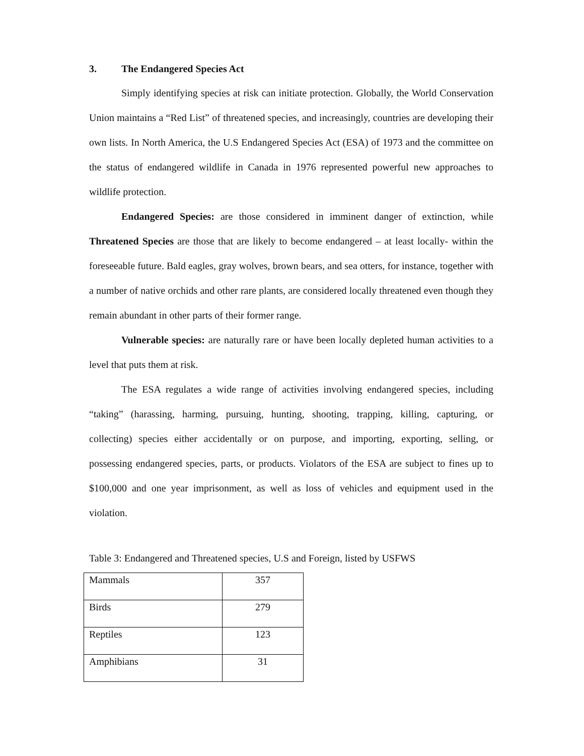3. The Endangered Species Act
Simply identifying species at risk can initiate protection. Globally, the World Conservation Union maintains a “Red List” of threatened species, and increasingly, countries are developing their own lists. In North America, the U.S Endangered Species Act (ESA) of 1973 and the committee on the status of endangered wildlife in Canada in 1976 represented powerful new approaches to wildlife protection.
Endangered Species: are those considered in imminent danger of extinction, while Threatened Species are those that are likely to become endangered – at least locally- within the foreseeable future. Bald eagles, gray wolves, brown bears, and sea otters, for instance, together with a number of native orchids and other rare plants, are considered locally threatened even though they remain abundant in other parts of their former range.
Vulnerable species: are naturally rare or have been locally depleted human activities to a level that puts them at risk.
The ESA regulates a wide range of activities involving endangered species, including “taking” (harassing, harming, pursuing, hunting, shooting, trapping, killing, capturing, or collecting) species either accidentally or on purpose, and importing, exporting, selling, or possessing endangered species, parts, or products. Violators of the ESA are subject to fines up to $100,000 and one year imprisonment, as well as loss of vehicles and equipment used in the violation.
Table 3: Endangered and Threatened species, U.S and Foreign, listed by USFWS
| Mammals | 357 |
| Birds | 279 |
| Reptiles | 123 |
| Amphibians | 31 |